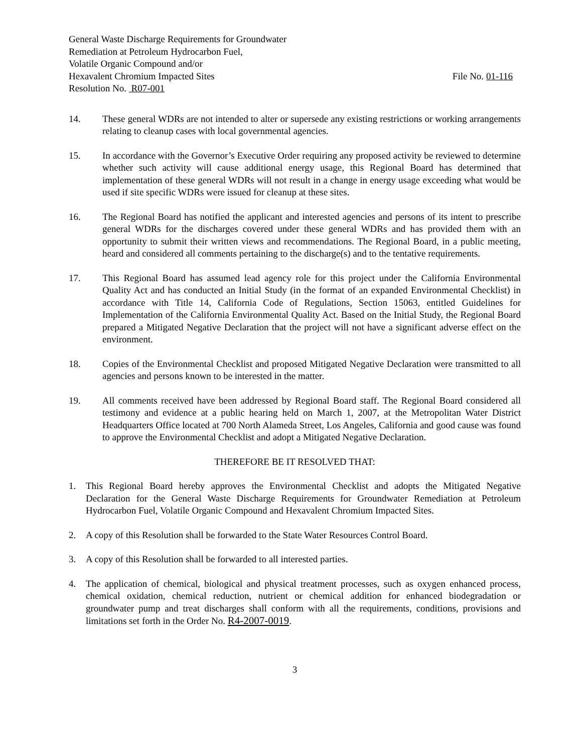General Waste Discharge Requirements for Groundwater
Remediation at Petroleum Hydrocarbon Fuel,
Volatile Organic Compound and/or
Hexavalent Chromium Impacted Sites File No. 01-116
Resolution No. R07-001
14. These general WDRs are not intended to alter or supersede any existing restrictions or working arrangements relating to cleanup cases with local governmental agencies.
15. In accordance with the Governor’s Executive Order requiring any proposed activity be reviewed to determine whether such activity will cause additional energy usage, this Regional Board has determined that implementation of these general WDRs will not result in a change in energy usage exceeding what would be used if site specific WDRs were issued for cleanup at these sites.
16. The Regional Board has notified the applicant and interested agencies and persons of its intent to prescribe general WDRs for the discharges covered under these general WDRs and has provided them with an opportunity to submit their written views and recommendations. The Regional Board, in a public meeting, heard and considered all comments pertaining to the discharge(s) and to the tentative requirements.
17. This Regional Board has assumed lead agency role for this project under the California Environmental Quality Act and has conducted an Initial Study (in the format of an expanded Environmental Checklist) in accordance with Title 14, California Code of Regulations, Section 15063, entitled Guidelines for Implementation of the California Environmental Quality Act. Based on the Initial Study, the Regional Board prepared a Mitigated Negative Declaration that the project will not have a significant adverse effect on the environment.
18. Copies of the Environmental Checklist and proposed Mitigated Negative Declaration were transmitted to all agencies and persons known to be interested in the matter.
19. All comments received have been addressed by Regional Board staff. The Regional Board considered all testimony and evidence at a public hearing held on March 1, 2007, at the Metropolitan Water District Headquarters Office located at 700 North Alameda Street, Los Angeles, California and good cause was found to approve the Environmental Checklist and adopt a Mitigated Negative Declaration.
THEREFORE BE IT RESOLVED THAT:
1. This Regional Board hereby approves the Environmental Checklist and adopts the Mitigated Negative Declaration for the General Waste Discharge Requirements for Groundwater Remediation at Petroleum Hydrocarbon Fuel, Volatile Organic Compound and Hexavalent Chromium Impacted Sites.
2. A copy of this Resolution shall be forwarded to the State Water Resources Control Board.
3. A copy of this Resolution shall be forwarded to all interested parties.
4. The application of chemical, biological and physical treatment processes, such as oxygen enhanced process, chemical oxidation, chemical reduction, nutrient or chemical addition for enhanced biodegradation or groundwater pump and treat discharges shall conform with all the requirements, conditions, provisions and limitations set forth in the Order No. R4-2007-0019.
3